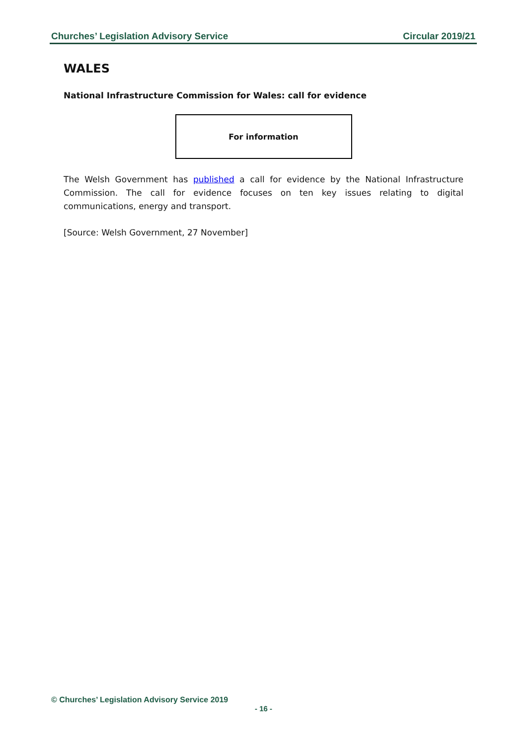Churches’ Legislation Advisory Service Circular 2019/21
WALES
National Infrastructure Commission for Wales: call for evidence
For information
The Welsh Government has published a call for evidence by the National Infrastructure Commission. The call for evidence focuses on ten key issues relating to digital communications, energy and transport.
[Source: Welsh Government, 27 November]
© Churches’ Legislation Advisory Service 2019
- 16 -